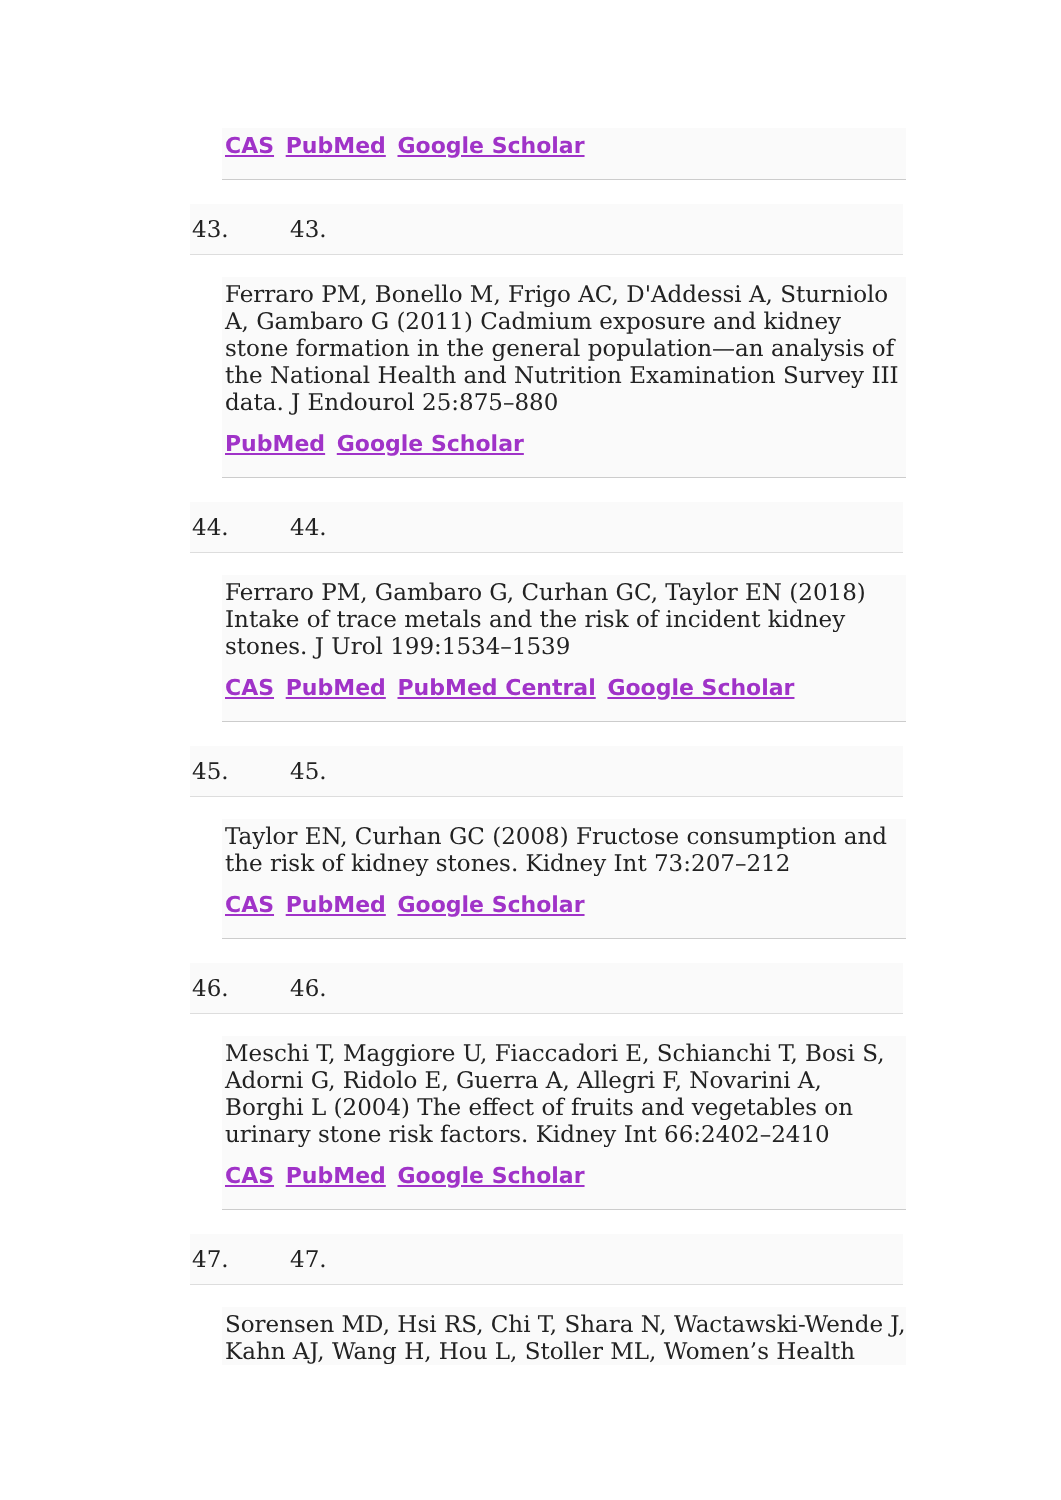CAS PubMed Google Scholar
43. 43.
Ferraro PM, Bonello M, Frigo AC, D'Addessi A, Sturniolo A, Gambaro G (2011) Cadmium exposure and kidney stone formation in the general population—an analysis of the National Health and Nutrition Examination Survey III data. J Endourol 25:875–880
PubMed Google Scholar
44. 44.
Ferraro PM, Gambaro G, Curhan GC, Taylor EN (2018) Intake of trace metals and the risk of incident kidney stones. J Urol 199:1534–1539
CAS PubMed PubMed Central Google Scholar
45. 45.
Taylor EN, Curhan GC (2008) Fructose consumption and the risk of kidney stones. Kidney Int 73:207–212
CAS PubMed Google Scholar
46. 46.
Meschi T, Maggiore U, Fiaccadori E, Schianchi T, Bosi S, Adorni G, Ridolo E, Guerra A, Allegri F, Novarini A, Borghi L (2004) The effect of fruits and vegetables on urinary stone risk factors. Kidney Int 66:2402–2410
CAS PubMed Google Scholar
47. 47.
Sorensen MD, Hsi RS, Chi T, Shara N, Wactawski-Wende J, Kahn AJ, Wang H, Hou L, Stoller ML, Women’s Health